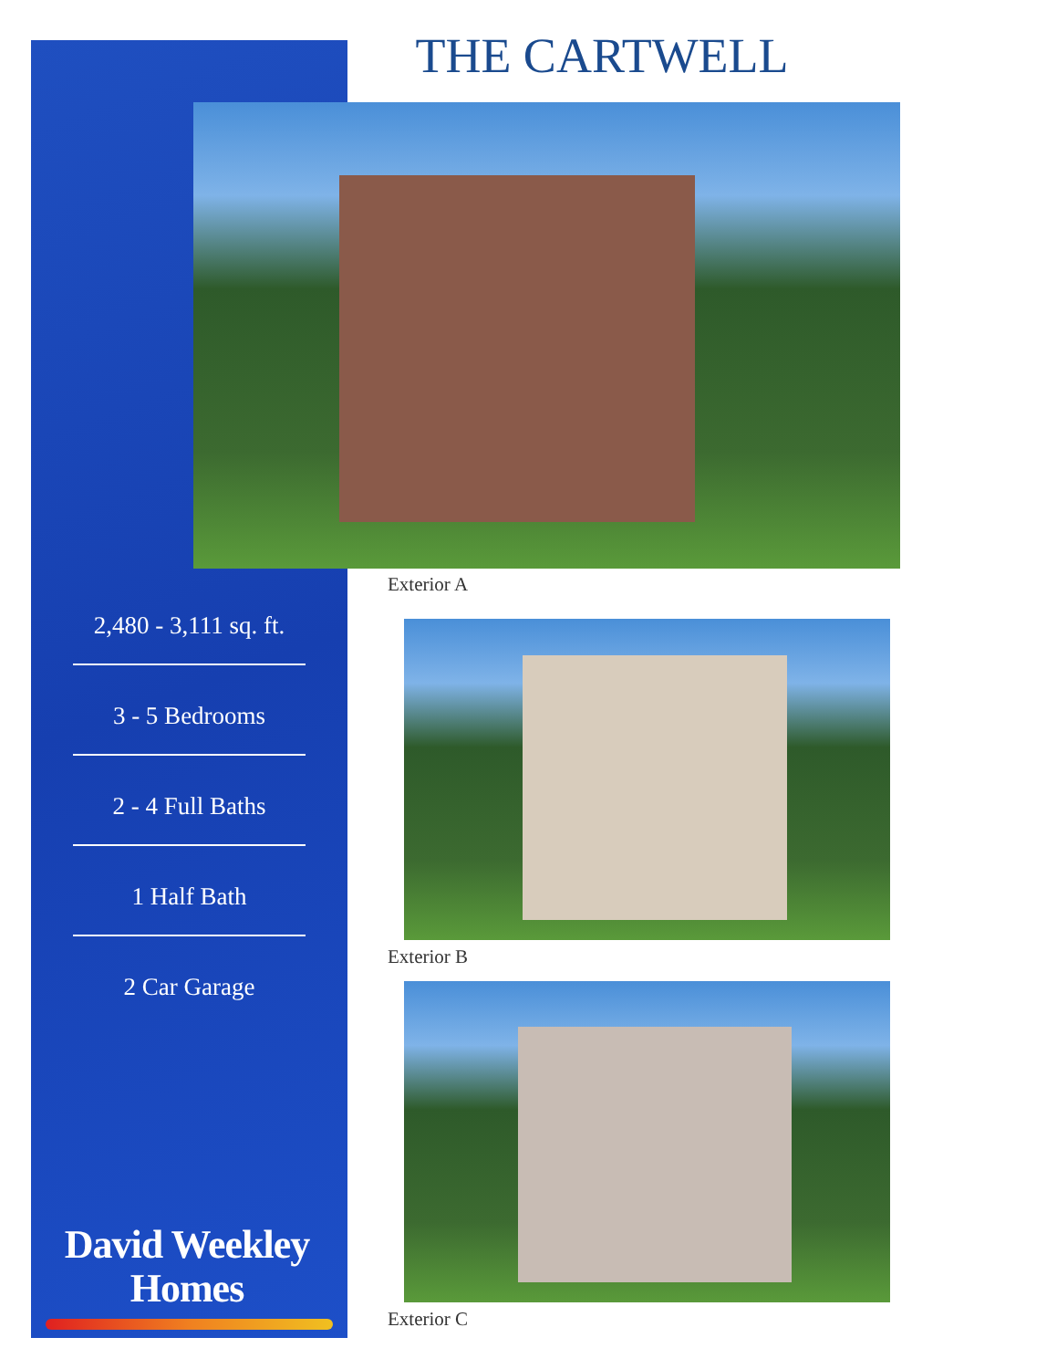THE CARTWELL
Exterior A
Exterior B
Exterior C
2,480 - 3,111 sq. ft.
3 - 5 Bedrooms
2 - 4 Full Baths
1 Half Bath
2 Car Garage
David Weekley
Homes